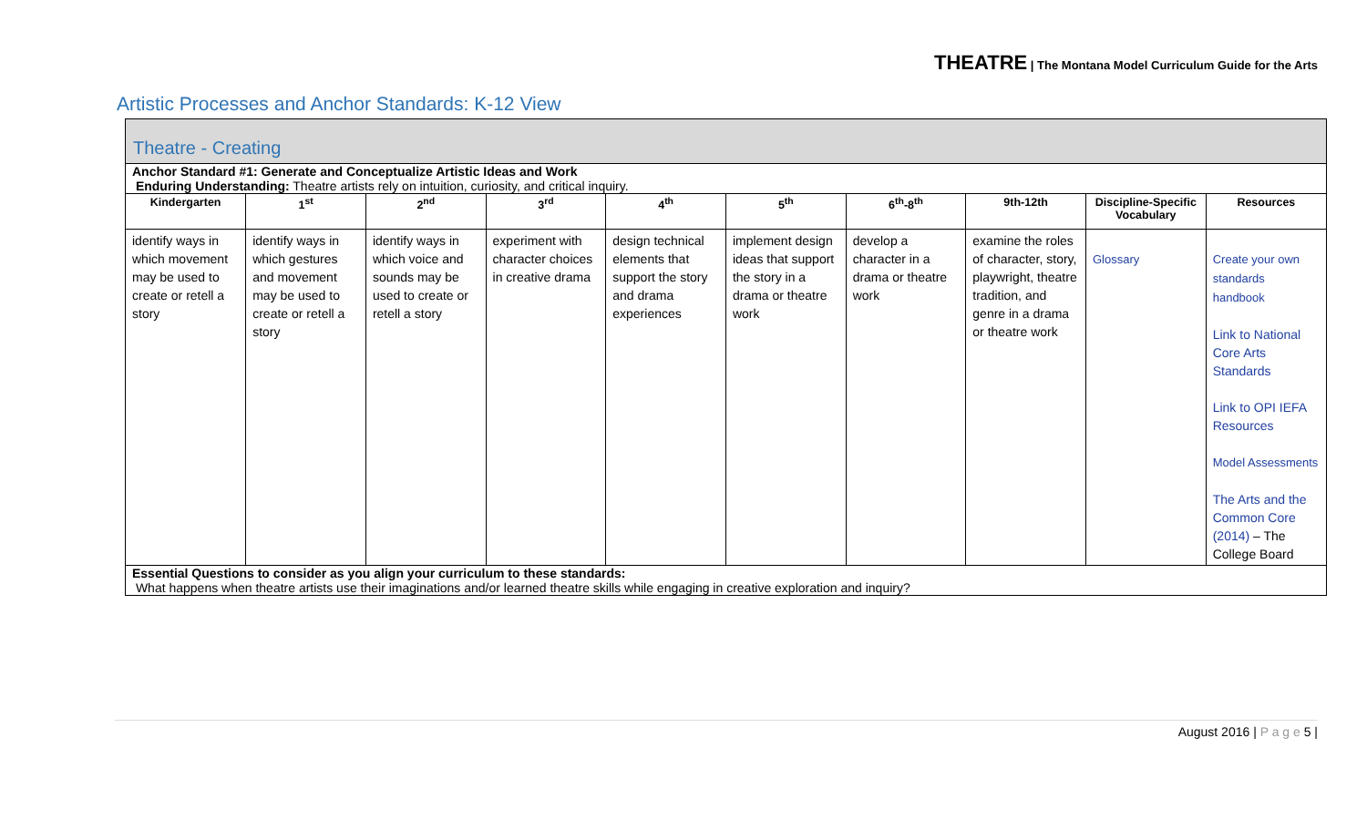THEATRE | The Montana Model Curriculum Guide for the Arts
Artistic Processes and Anchor Standards: K-12 View
Theatre - Creating
Anchor Standard #1: Generate and Conceptualize Artistic Ideas and Work
Enduring Understanding: Theatre artists rely on intuition, curiosity, and critical inquiry.
| Kindergarten | 1<sup>st</sup> | 2<sup>nd</sup> | 3<sup>rd</sup> | 4<sup>th</sup> | 5<sup>th</sup> | 6<sup>th</sup>-8<sup>th</sup> | 9th-12th | Discipline-Specific Vocabulary | Resources |
| --- | --- | --- | --- | --- | --- | --- | --- | --- | --- |
| identify ways in which movement may be used to create or retell a story | identify ways in which gestures and movement may be used to create or retell a story | identify ways in which voice and sounds may be used to create or retell a story | experiment with character choices in creative drama | design technical elements that support the story and drama experiences | implement design ideas that support the story in a drama or theatre work | develop a character in a drama or theatre work | examine the roles of character, story, playwright, theatre tradition, and genre in a drama or theatre work | Glossary | Create your own standards handbook Link to National Core Arts Standards Link to OPI IEFA Resources Model Assessments The Arts and the Common Core (2014) – The College Board |
Essential Questions to consider as you align your curriculum to these standards:
What happens when theatre artists use their imaginations and/or learned theatre skills while engaging in creative exploration and inquiry?
August 2016 | P a g e 5 |